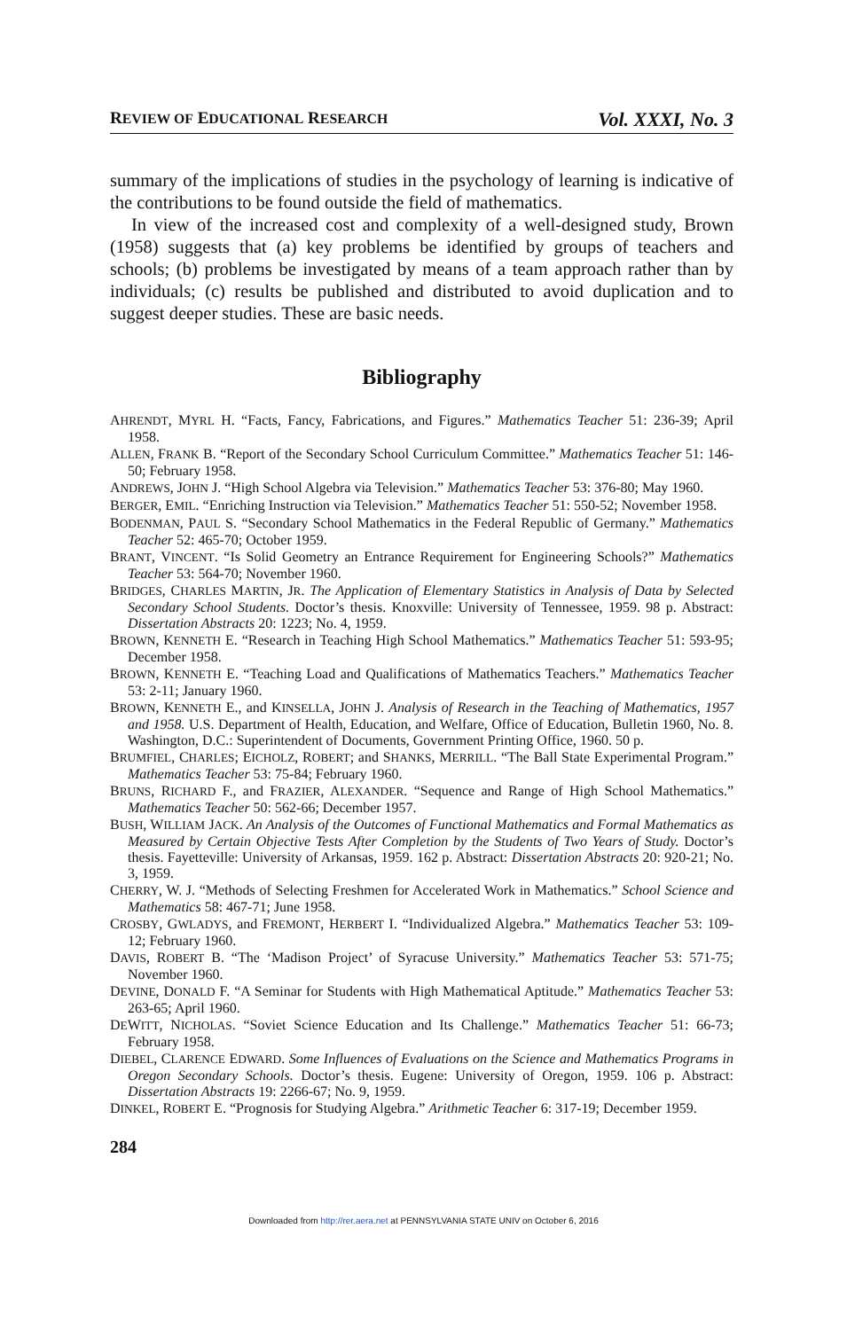REVIEW OF EDUCATIONAL RESEARCH Vol. XXXI, No. 3
summary of the implications of studies in the psychology of learning is indicative of the contributions to be found outside the field of mathematics.
In view of the increased cost and complexity of a well-designed study, Brown (1958) suggests that (a) key problems be identified by groups of teachers and schools; (b) problems be investigated by means of a team approach rather than by individuals; (c) results be published and distributed to avoid duplication and to suggest deeper studies. These are basic needs.
Bibliography
AHRENDT, MYRL H. “Facts, Fancy, Fabrications, and Figures.” Mathematics Teacher 51: 236-39; April 1958.
ALLEN, FRANK B. “Report of the Secondary School Curriculum Committee.” Mathematics Teacher 51: 146-50; February 1958.
ANDREWS, JOHN J. “High School Algebra via Television.” Mathematics Teacher 53: 376-80; May 1960.
BERGER, EMIL. “Enriching Instruction via Television.” Mathematics Teacher 51: 550-52; November 1958.
BODENMAN, PAUL S. “Secondary School Mathematics in the Federal Republic of Germany.” Mathematics Teacher 52: 465-70; October 1959.
BRANT, VINCENT. “Is Solid Geometry an Entrance Requirement for Engineering Schools?” Mathematics Teacher 53: 564-70; November 1960.
BRIDGES, CHARLES MARTIN, JR. The Application of Elementary Statistics in Analysis of Data by Selected Secondary School Students. Doctor’s thesis. Knoxville: University of Tennessee, 1959. 98 p. Abstract: Dissertation Abstracts 20: 1223; No. 4, 1959.
BROWN, KENNETH E. “Research in Teaching High School Mathematics.” Mathematics Teacher 51: 593-95; December 1958.
BROWN, KENNETH E. “Teaching Load and Qualifications of Mathematics Teachers.” Mathematics Teacher 53: 2-11; January 1960.
BROWN, KENNETH E., and KINSELLA, JOHN J. Analysis of Research in the Teaching of Mathematics, 1957 and 1958. U.S. Department of Health, Education, and Welfare, Office of Education, Bulletin 1960, No. 8. Washington, D.C.: Superintendent of Documents, Government Printing Office, 1960. 50 p.
BRUMFIEL, CHARLES; EICHOLZ, ROBERT; and SHANKS, MERRILL. “The Ball State Experimental Program.” Mathematics Teacher 53: 75-84; February 1960.
BRUNS, RICHARD F., and FRAZIER, ALEXANDER. “Sequence and Range of High School Mathematics.” Mathematics Teacher 50: 562-66; December 1957.
BUSH, WILLIAM JACK. An Analysis of the Outcomes of Functional Mathematics and Formal Mathematics as Measured by Certain Objective Tests After Completion by the Students of Two Years of Study. Doctor’s thesis. Fayetteville: University of Arkansas, 1959. 162 p. Abstract: Dissertation Abstracts 20: 920-21; No. 3, 1959.
CHERRY, W. J. “Methods of Selecting Freshmen for Accelerated Work in Mathematics.” School Science and Mathematics 58: 467-71; June 1958.
CROSBY, GWLADYS, and FREMONT, HERBERT I. “Individualized Algebra.” Mathematics Teacher 53: 109-12; February 1960.
DAVIS, ROBERT B. “The ‘Madison Project’ of Syracuse University.” Mathematics Teacher 53: 571-75; November 1960.
DEVINE, DONALD F. “A Seminar for Students with High Mathematical Aptitude.” Mathematics Teacher 53: 263-65; April 1960.
DEWITT, NICHOLAS. “Soviet Science Education and Its Challenge.” Mathematics Teacher 51: 66-73; February 1958.
DIEBEL, CLARENCE EDWARD. Some Influences of Evaluations on the Science and Mathematics Programs in Oregon Secondary Schools. Doctor’s thesis. Eugene: University of Oregon, 1959. 106 p. Abstract: Dissertation Abstracts 19: 2266-67; No. 9, 1959.
DINKEL, ROBERT E. “Prognosis for Studying Algebra.” Arithmetic Teacher 6: 317-19; December 1959.
284
Downloaded from http://rer.aera.net at PENNSYLVANIA STATE UNIV on October 6, 2016